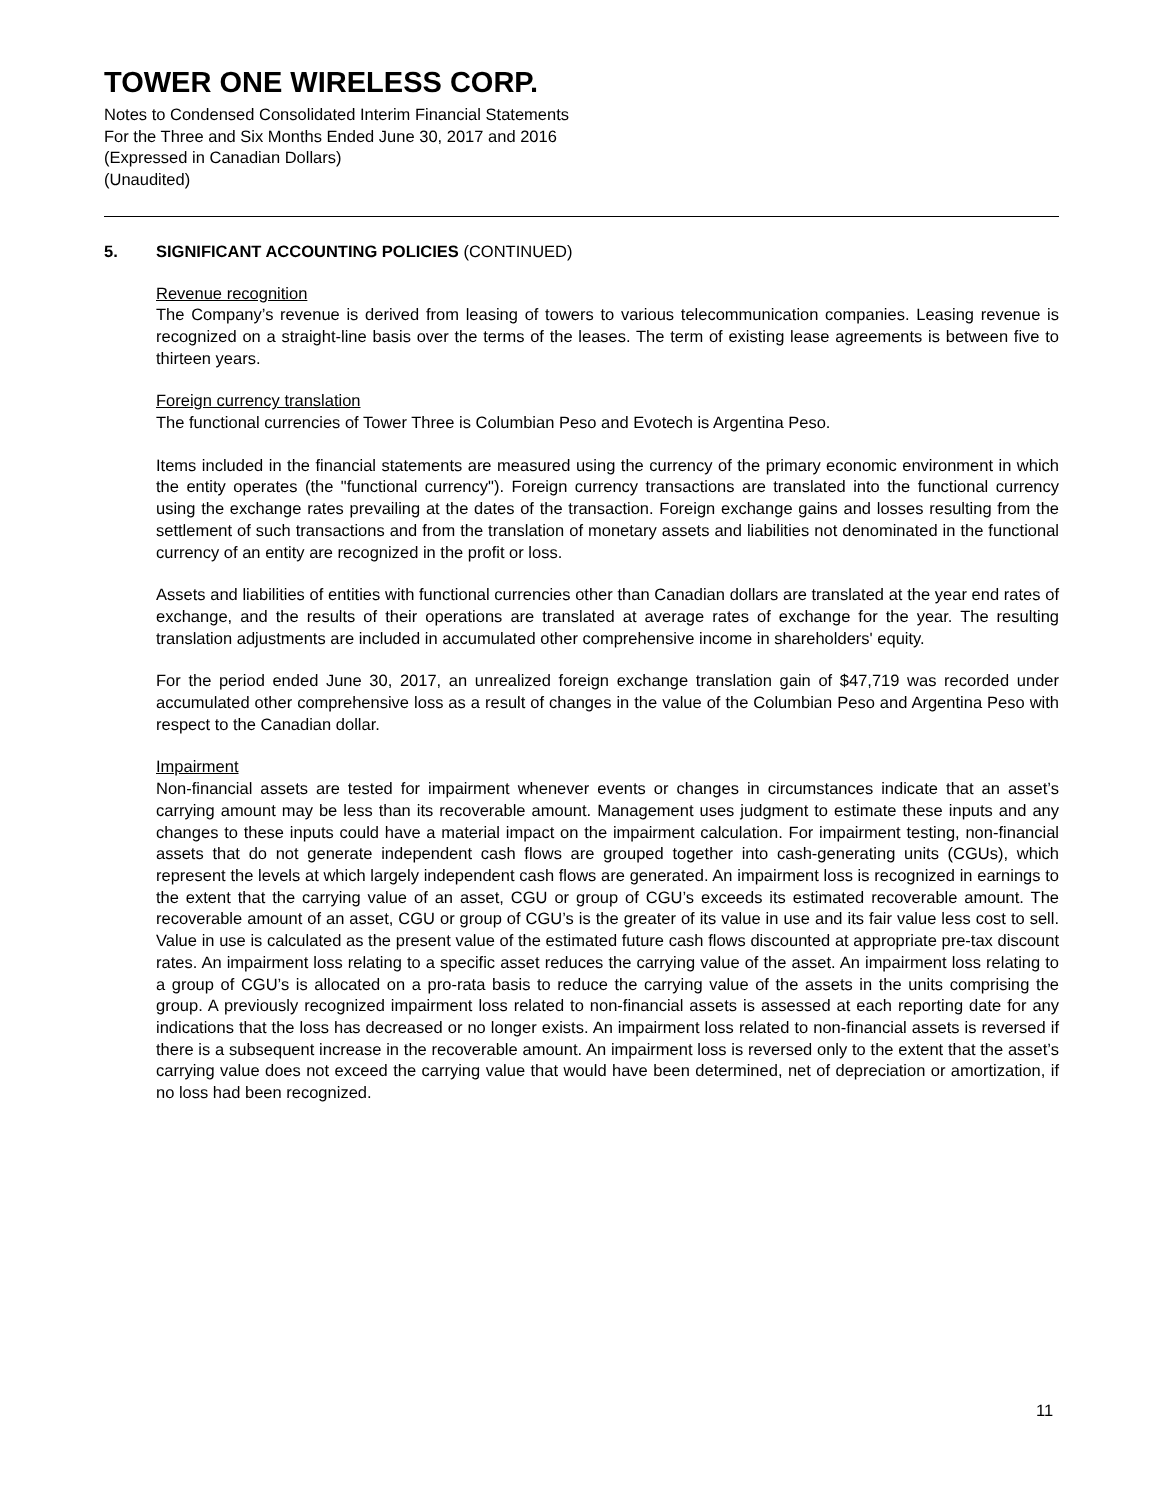TOWER ONE WIRELESS CORP.
Notes to Condensed Consolidated Interim Financial Statements
For the Three and Six Months Ended June 30, 2017 and 2016
(Expressed in Canadian Dollars)
(Unaudited)
5. SIGNIFICANT ACCOUNTING POLICIES (CONTINUED)
Revenue recognition
The Company’s revenue is derived from leasing of towers to various telecommunication companies. Leasing revenue is recognized on a straight-line basis over the terms of the leases. The term of existing lease agreements is between five to thirteen years.
Foreign currency translation
The functional currencies of Tower Three is Columbian Peso and Evotech is Argentina Peso.
Items included in the financial statements are measured using the currency of the primary economic environment in which the entity operates (the "functional currency"). Foreign currency transactions are translated into the functional currency using the exchange rates prevailing at the dates of the transaction. Foreign exchange gains and losses resulting from the settlement of such transactions and from the translation of monetary assets and liabilities not denominated in the functional currency of an entity are recognized in the profit or loss.
Assets and liabilities of entities with functional currencies other than Canadian dollars are translated at the year end rates of exchange, and the results of their operations are translated at average rates of exchange for the year. The resulting translation adjustments are included in accumulated other comprehensive income in shareholders' equity.
For the period ended June 30, 2017, an unrealized foreign exchange translation gain of $47,719 was recorded under accumulated other comprehensive loss as a result of changes in the value of the Columbian Peso and Argentina Peso with respect to the Canadian dollar.
Impairment
Non-financial assets are tested for impairment whenever events or changes in circumstances indicate that an asset’s carrying amount may be less than its recoverable amount. Management uses judgment to estimate these inputs and any changes to these inputs could have a material impact on the impairment calculation. For impairment testing, non-financial assets that do not generate independent cash flows are grouped together into cash-generating units (CGUs), which represent the levels at which largely independent cash flows are generated. An impairment loss is recognized in earnings to the extent that the carrying value of an asset, CGU or group of CGU’s exceeds its estimated recoverable amount. The recoverable amount of an asset, CGU or group of CGU’s is the greater of its value in use and its fair value less cost to sell. Value in use is calculated as the present value of the estimated future cash flows discounted at appropriate pre-tax discount rates. An impairment loss relating to a specific asset reduces the carrying value of the asset. An impairment loss relating to a group of CGU’s is allocated on a pro-rata basis to reduce the carrying value of the assets in the units comprising the group. A previously recognized impairment loss related to non-financial assets is assessed at each reporting date for any indications that the loss has decreased or no longer exists. An impairment loss related to non-financial assets is reversed if there is a subsequent increase in the recoverable amount. An impairment loss is reversed only to the extent that the asset’s carrying value does not exceed the carrying value that would have been determined, net of depreciation or amortization, if no loss had been recognized.
11